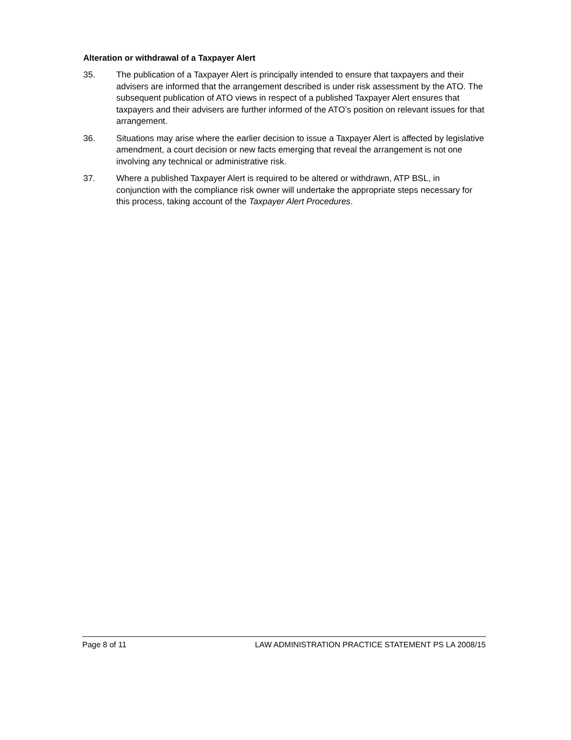Alteration or withdrawal of a Taxpayer Alert
35. The publication of a Taxpayer Alert is principally intended to ensure that taxpayers and their advisers are informed that the arrangement described is under risk assessment by the ATO. The subsequent publication of ATO views in respect of a published Taxpayer Alert ensures that taxpayers and their advisers are further informed of the ATO’s position on relevant issues for that arrangement.
36. Situations may arise where the earlier decision to issue a Taxpayer Alert is affected by legislative amendment, a court decision or new facts emerging that reveal the arrangement is not one involving any technical or administrative risk.
37. Where a published Taxpayer Alert is required to be altered or withdrawn, ATP BSL, in conjunction with the compliance risk owner will undertake the appropriate steps necessary for this process, taking account of the Taxpayer Alert Procedures.
Page 8 of 11 LAW ADMINISTRATION PRACTICE STATEMENT PS LA 2008/15